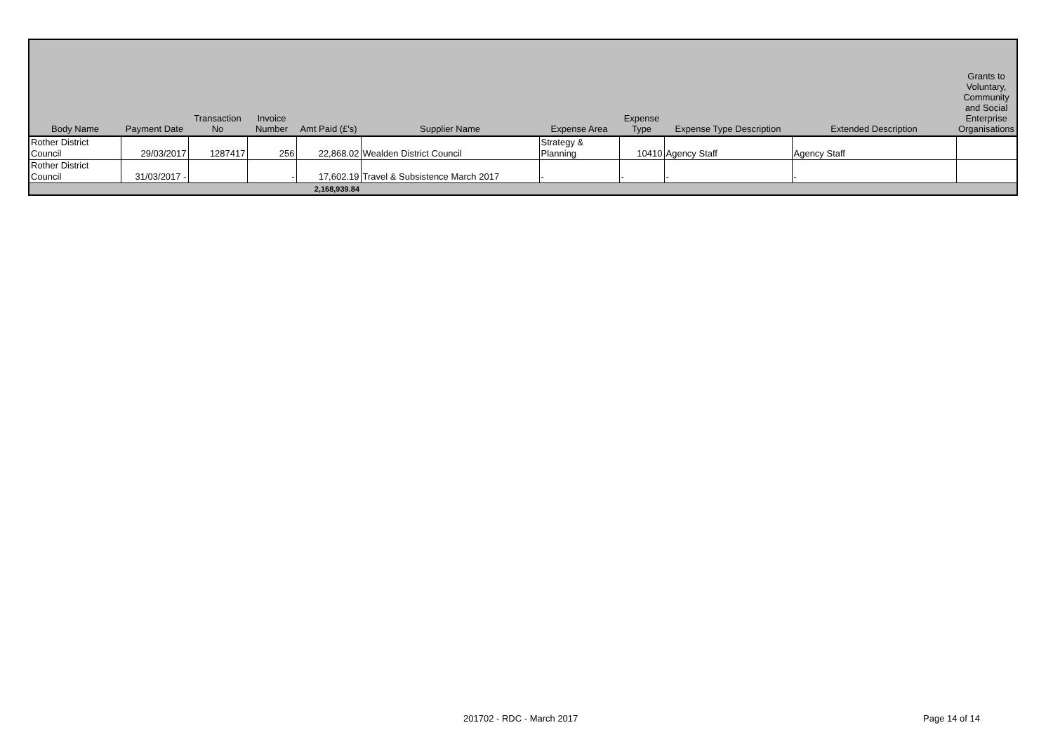| Body Name | Payment Date | Transaction No | Invoice Number | Amt Paid (£'s) | Supplier Name | Expense Area | Expense Type | Expense Type Description | Extended Description | Grants to Voluntary, Community and Social Enterprise Organisations |
| --- | --- | --- | --- | --- | --- | --- | --- | --- | --- | --- |
| Rother District Council | 29/03/2017 | 1287417 | 256 | 22,868.02 | Wealden District Council | Strategy & Planning | 10410 | Agency Staff | Agency Staff | |
| Rother District Council | 31/03/2017 - | | - | 17,602.19 | Travel & Subsistence March 2017 | - | - | - | - | |
| | | | | 2,168,939.84 | | | | | | |
201702 - RDC - March 2017 Page 14 of 14